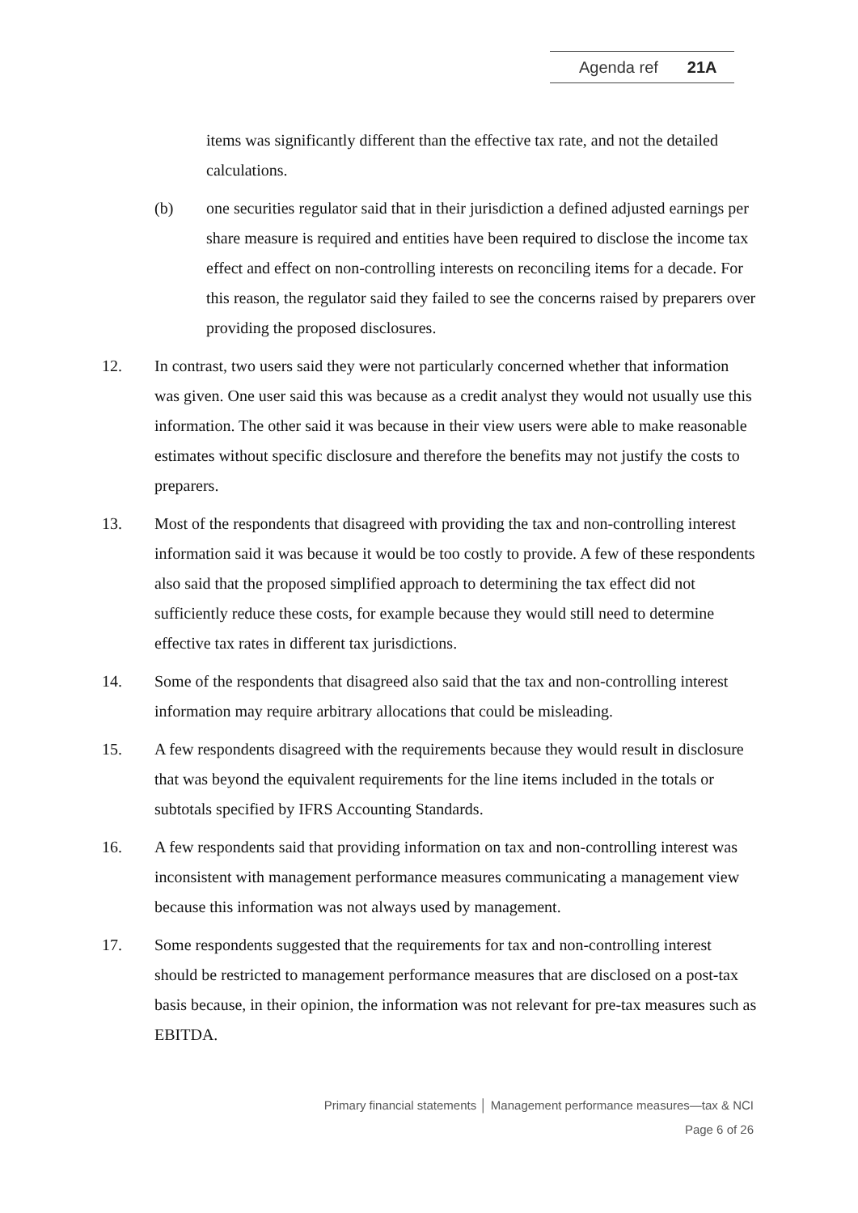Agenda ref 21A
items was significantly different than the effective tax rate, and not the detailed calculations.
(b) one securities regulator said that in their jurisdiction a defined adjusted earnings per share measure is required and entities have been required to disclose the income tax effect and effect on non-controlling interests on reconciling items for a decade. For this reason, the regulator said they failed to see the concerns raised by preparers over providing the proposed disclosures.
12. In contrast, two users said they were not particularly concerned whether that information was given. One user said this was because as a credit analyst they would not usually use this information. The other said it was because in their view users were able to make reasonable estimates without specific disclosure and therefore the benefits may not justify the costs to preparers.
13. Most of the respondents that disagreed with providing the tax and non-controlling interest information said it was because it would be too costly to provide. A few of these respondents also said that the proposed simplified approach to determining the tax effect did not sufficiently reduce these costs, for example because they would still need to determine effective tax rates in different tax jurisdictions.
14. Some of the respondents that disagreed also said that the tax and non-controlling interest information may require arbitrary allocations that could be misleading.
15. A few respondents disagreed with the requirements because they would result in disclosure that was beyond the equivalent requirements for the line items included in the totals or subtotals specified by IFRS Accounting Standards.
16. A few respondents said that providing information on tax and non-controlling interest was inconsistent with management performance measures communicating a management view because this information was not always used by management.
17. Some respondents suggested that the requirements for tax and non-controlling interest should be restricted to management performance measures that are disclosed on a post-tax basis because, in their opinion, the information was not relevant for pre-tax measures such as EBITDA.
Primary financial statements │ Management performance measures—tax & NCI
Page 6 of 26